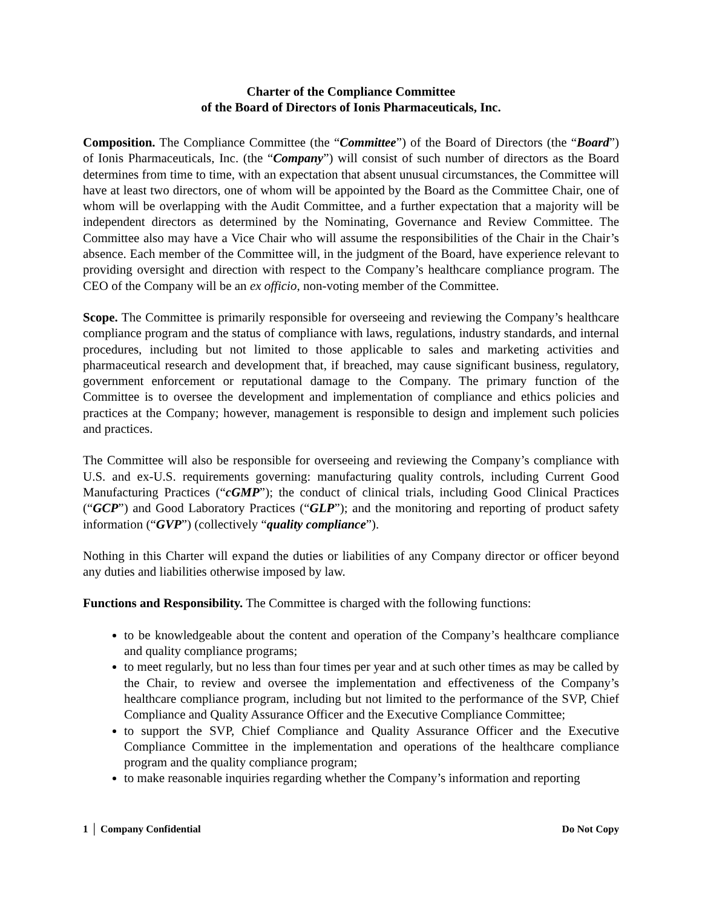Charter of the Compliance Committee
of the Board of Directors of Ionis Pharmaceuticals, Inc.
Composition. The Compliance Committee (the “Committee”) of the Board of Directors (the “Board”) of Ionis Pharmaceuticals, Inc. (the “Company”) will consist of such number of directors as the Board determines from time to time, with an expectation that absent unusual circumstances, the Committee will have at least two directors, one of whom will be appointed by the Board as the Committee Chair, one of whom will be overlapping with the Audit Committee, and a further expectation that a majority will be independent directors as determined by the Nominating, Governance and Review Committee. The Committee also may have a Vice Chair who will assume the responsibilities of the Chair in the Chair’s absence. Each member of the Committee will, in the judgment of the Board, have experience relevant to providing oversight and direction with respect to the Company’s healthcare compliance program. The CEO of the Company will be an ex officio, non-voting member of the Committee.
Scope. The Committee is primarily responsible for overseeing and reviewing the Company’s healthcare compliance program and the status of compliance with laws, regulations, industry standards, and internal procedures, including but not limited to those applicable to sales and marketing activities and pharmaceutical research and development that, if breached, may cause significant business, regulatory, government enforcement or reputational damage to the Company. The primary function of the Committee is to oversee the development and implementation of compliance and ethics policies and practices at the Company; however, management is responsible to design and implement such policies and practices.
The Committee will also be responsible for overseeing and reviewing the Company’s compliance with U.S. and ex-U.S. requirements governing: manufacturing quality controls, including Current Good Manufacturing Practices (“cGMP”); the conduct of clinical trials, including Good Clinical Practices (“GCP”) and Good Laboratory Practices (“GLP”); and the monitoring and reporting of product safety information (“GVP”) (collectively “quality compliance”).
Nothing in this Charter will expand the duties or liabilities of any Company director or officer beyond any duties and liabilities otherwise imposed by law.
Functions and Responsibility. The Committee is charged with the following functions:
to be knowledgeable about the content and operation of the Company’s healthcare compliance and quality compliance programs;
to meet regularly, but no less than four times per year and at such other times as may be called by the Chair, to review and oversee the implementation and effectiveness of the Company’s healthcare compliance program, including but not limited to the performance of the SVP, Chief Compliance and Quality Assurance Officer and the Executive Compliance Committee;
to support the SVP, Chief Compliance and Quality Assurance Officer and the Executive Compliance Committee in the implementation and operations of the healthcare compliance program and the quality compliance program;
to make reasonable inquiries regarding whether the Company’s information and reporting
1 │ Company Confidential Do Not Copy